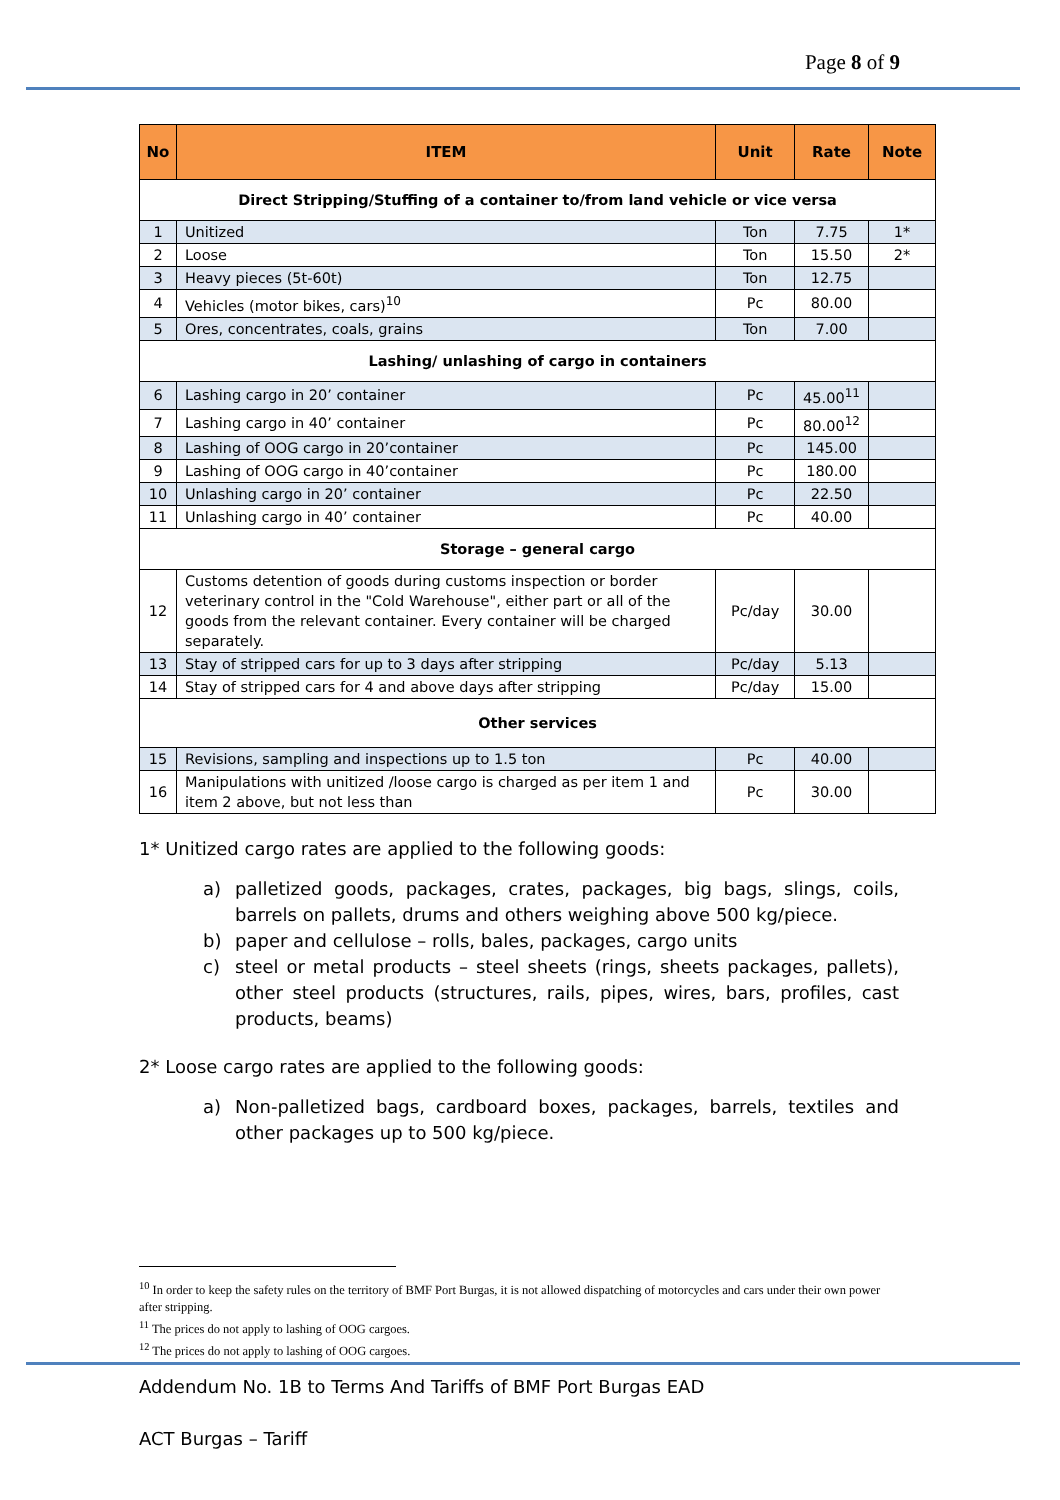Page 8 of 9
| No | ITEM | Unit | Rate | Note |
| --- | --- | --- | --- | --- |
| Direct Stripping/Stuffing of a container to/from land vehicle or vice versa | | | | |
| 1 | Unitized | Ton | 7.75 | 1* |
| 2 | Loose | Ton | 15.50 | 2* |
| 3 | Heavy pieces (5t-60t) | Ton | 12.75 | |
| 4 | Vehicles (motor bikes, cars)<sup>10</sup> | Pc | 80.00 | |
| 5 | Ores, concentrates, coals, grains | Ton | 7.00 | |
| Lashing/ unlashing of cargo in containers | | | | |
| 6 | Lashing cargo in 20’ container | Pc | 45.00<sup>11</sup> | |
| 7 | Lashing cargo in 40’ container | Pc | 80.00<sup>12</sup> | |
| 8 | Lashing of OOG cargo in 20’container | Pc | 145.00 | |
| 9 | Lashing of OOG cargo in 40’container | Pc | 180.00 | |
| 10 | Unlashing cargo in 20’ container | Pc | 22.50 | |
| 11 | Unlashing cargo in 40’ container | Pc | 40.00 | |
| Storage – general cargo | | | | |
| 12 | Customs detention of goods during customs inspection or border veterinary control in the "Cold Warehouse", either part or all of the goods from the relevant container. Every container will be charged separately. | Pc/day | 30.00 | |
| 13 | Stay of stripped cars for up to 3 days after stripping | Pc/day | 5.13 | |
| 14 | Stay of stripped cars for 4 and above days after stripping | Pc/day | 15.00 | |
| Other services | | | | |
| 15 | Revisions, sampling and inspections up to 1.5 ton | Pc | 40.00 | |
| 16 | Manipulations with unitized /loose cargo is charged as per item 1 and item 2 above, but not less than | Pc | 30.00 | |
1* Unitized cargo rates are applied to the following goods:
a) palletized goods, packages, crates, packages, big bags, slings, coils, barrels on pallets, drums and others weighing above 500 kg/piece.
b) paper and cellulose – rolls, bales, packages, cargo units
c) steel or metal products – steel sheets (rings, sheets packages, pallets), other steel products (structures, rails, pipes, wires, bars, profiles, cast products, beams)
2* Loose cargo rates are applied to the following goods:
a) Non-palletized bags, cardboard boxes, packages, barrels, textiles and other packages up to 500 kg/piece.
<sup>10</sup> In order to keep the safety rules on the territory of BMF Port Burgas, it is not allowed dispatching of motorcycles and cars under their own power after stripping.
<sup>11</sup> The prices do not apply to lashing of OOG cargoes.
<sup>12</sup> The prices do not apply to lashing of OOG cargoes.
Addendum No. 1B to Terms And Tariffs of BMF Port Burgas EAD
ACT Burgas – Tariff